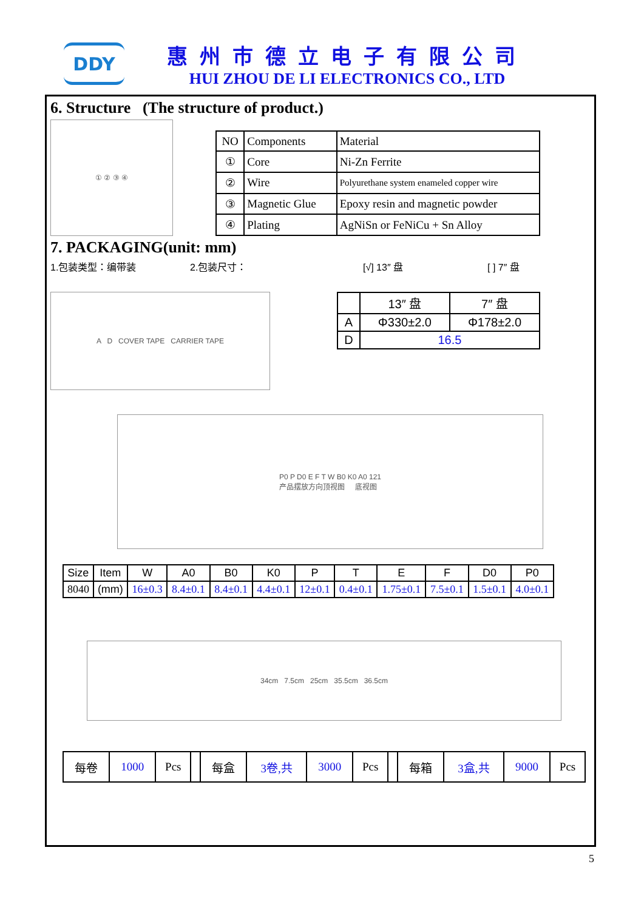DDY
惠州市德立电子有限公司
HUI ZHOU DE LI ELECTRONICS CO., LTD
6. Structure (The structure of product.)
① ② ③ ④
| NO | Components | Material |
| ① | Core | Ni-Zn Ferrite |
| ② | Wire | Polyurethane system enameled copper wire |
| ③ | Magnetic Glue | Epoxy resin and magnetic powder |
| ④ | Plating | AgNiSn or FeNiCu + Sn Alloy |
7. PACKAGING(unit: mm)
1.包装类型：编带装 2.包装尺寸： [√] 13″ 盘 [ ] 7″ 盘
A D COVER TAPE CARRIER TAPE
| | 13″ 盘 | 7″ 盘 |
| A | Φ330±2.0 | Φ178±2.0 |
| D | 16.5 | |
P0 P D0 E F T W B0 K0 A0 121
产品摆放方向顶视图 底视图
| Size | Item | W | A0 | B0 | K0 | P | T | E | F | D0 | P0 |
| 8040 | (mm) | 16±0.3 | 8.4±0.1 | 8.4±0.1 | 4.4±0.1 | 12±0.1 | 0.4±0.1 | 1.75±0.1 | 7.5±0.1 | 1.5±0.1 | 4.0±0.1 |
34cm 7.5cm 25cm 35.5cm 36.5cm
| 每卷 | 1000 | Pcs | | 每盒 | 3卷,共 | 3000 | Pcs | | 每箱 | 3盒,共 | 9000 | Pcs |
5